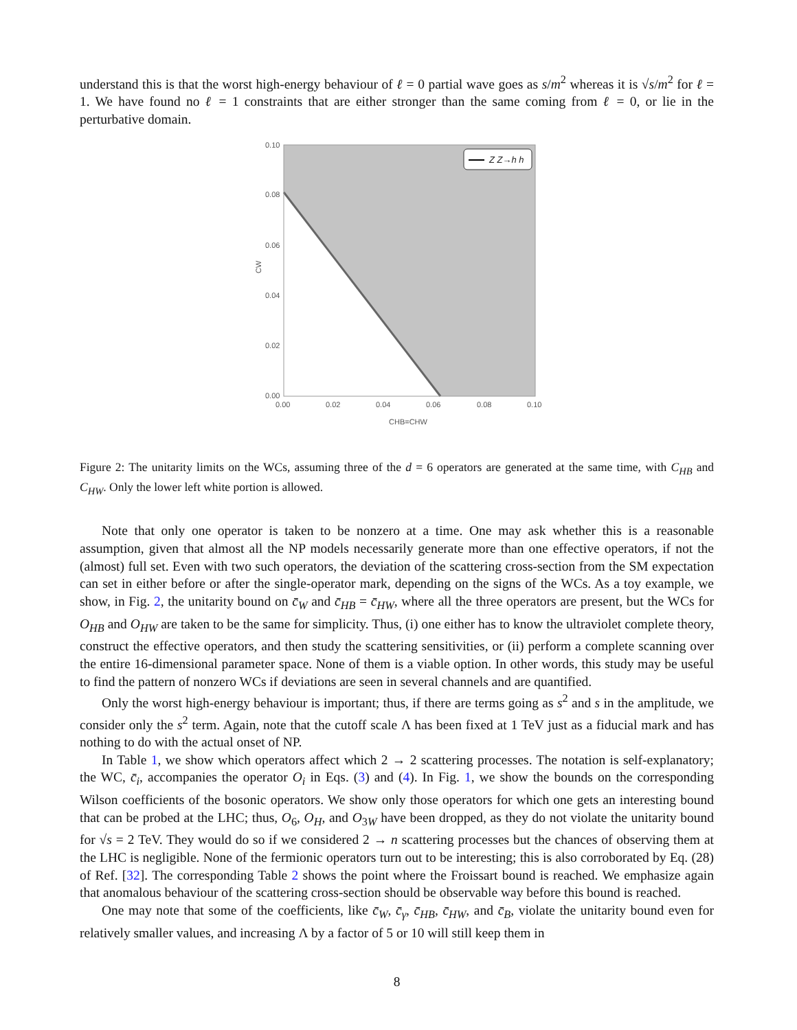understand this is that the worst high-energy behaviour of ℓ = 0 partial wave goes as s/m<sup>2</sup> whereas it is √s/m<sup>2</sup> for ℓ = 1. We have found no ℓ = 1 constraints that are either stronger than the same coming from ℓ = 0, or lie in the perturbative domain.
Z Z→h h
0.10
0.08
0.06
0.04
0.02
0.00
0.00
0.02
0.04
0.06
0.08
0.10
CHB=CHW
CW
Figure 2: The unitarity limits on the WCs, assuming three of the d = 6 operators are generated at the same time, with C<sub>HB</sub> and C<sub>HW</sub>. Only the lower left white portion is allowed.
Note that only one operator is taken to be nonzero at a time. One may ask whether this is a reasonable assumption, given that almost all the NP models necessarily generate more than one effective operators, if not the (almost) full set. Even with two such operators, the deviation of the scattering cross-section from the SM expectation can set in either before or after the single-operator mark, depending on the signs of the WCs. As a toy example, we show, in Fig. 2, the unitarity bound on c̄<sub>W</sub> and c̄<sub>HB</sub> = c̄<sub>HW</sub>, where all the three operators are present, but the WCs for O<sub>HB</sub> and O<sub>HW</sub> are taken to be the same for simplicity. Thus, (i) one either has to know the ultraviolet complete theory, construct the effective operators, and then study the scattering sensitivities, or (ii) perform a complete scanning over the entire 16-dimensional parameter space. None of them is a viable option. In other words, this study may be useful to find the pattern of nonzero WCs if deviations are seen in several channels and are quantified.
Only the worst high-energy behaviour is important; thus, if there are terms going as s<sup>2</sup> and s in the amplitude, we consider only the s<sup>2</sup> term. Again, note that the cutoff scale Λ has been fixed at 1 TeV just as a fiducial mark and has nothing to do with the actual onset of NP.
In Table 1, we show which operators affect which 2 → 2 scattering processes. The notation is self-explanatory; the WC, c̄<sub>i</sub>, accompanies the operator O<sub>i</sub> in Eqs. (3) and (4). In Fig. 1, we show the bounds on the corresponding Wilson coefficients of the bosonic operators. We show only those operators for which one gets an interesting bound that can be probed at the LHC; thus, O<sub>6</sub>, O<sub>H</sub>, and O<sub>3W</sub> have been dropped, as they do not violate the unitarity bound for √s = 2 TeV. They would do so if we considered 2 → n scattering processes but the chances of observing them at the LHC is negligible. None of the fermionic operators turn out to be interesting; this is also corroborated by Eq. (28) of Ref. [32]. The corresponding Table 2 shows the point where the Froissart bound is reached. We emphasize again that anomalous behaviour of the scattering cross-section should be observable way before this bound is reached.
One may note that some of the coefficients, like c̄<sub>W</sub>, c̄<sub>γ</sub>, c̄<sub>HB</sub>, c̄<sub>HW</sub>, and c̄<sub>B</sub>, violate the unitarity bound even for relatively smaller values, and increasing Λ by a factor of 5 or 10 will still keep them in
8